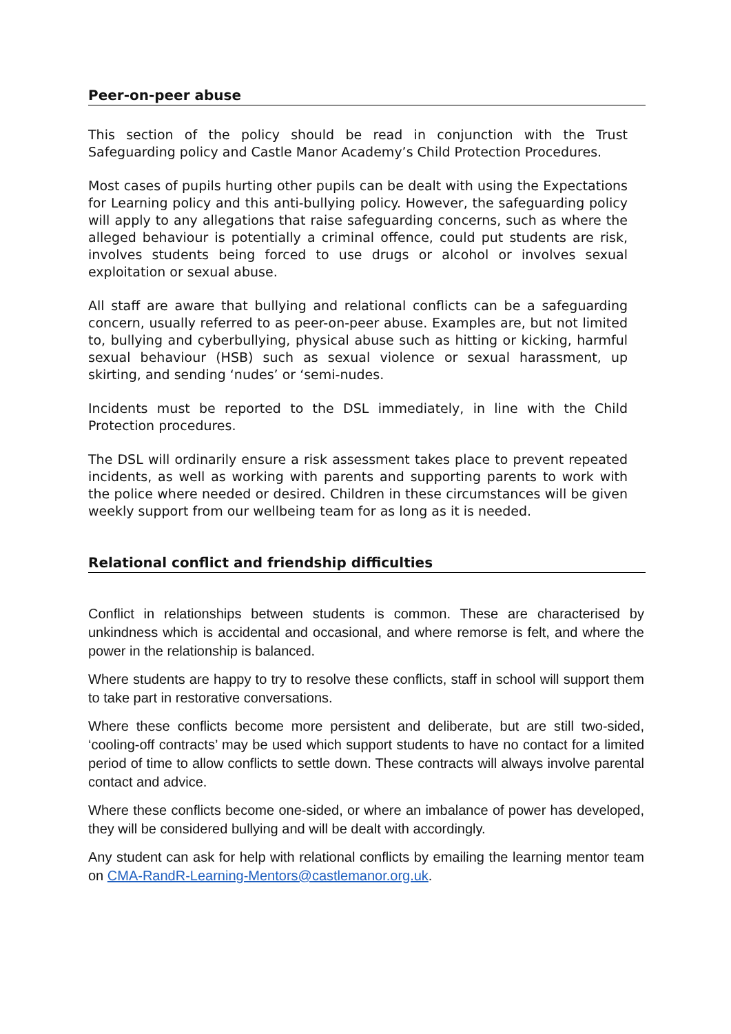Peer-on-peer abuse
This section of the policy should be read in conjunction with the Trust Safeguarding policy and Castle Manor Academy’s Child Protection Procedures.
Most cases of pupils hurting other pupils can be dealt with using the Expectations for Learning policy and this anti-bullying policy. However, the safeguarding policy will apply to any allegations that raise safeguarding concerns, such as where the alleged behaviour is potentially a criminal offence, could put students are risk, involves students being forced to use drugs or alcohol or involves sexual exploitation or sexual abuse.
All staff are aware that bullying and relational conflicts can be a safeguarding concern, usually referred to as peer-on-peer abuse. Examples are, but not limited to, bullying and cyberbullying, physical abuse such as hitting or kicking, harmful sexual behaviour (HSB) such as sexual violence or sexual harassment, up skirting, and sending ‘nudes’ or ‘semi-nudes.
Incidents must be reported to the DSL immediately, in line with the Child Protection procedures.
The DSL will ordinarily ensure a risk assessment takes place to prevent repeated incidents, as well as working with parents and supporting parents to work with the police where needed or desired. Children in these circumstances will be given weekly support from our wellbeing team for as long as it is needed.
Relational conflict and friendship difficulties
Conflict in relationships between students is common. These are characterised by unkindness which is accidental and occasional, and where remorse is felt, and where the power in the relationship is balanced.
Where students are happy to try to resolve these conflicts, staff in school will support them to take part in restorative conversations.
Where these conflicts become more persistent and deliberate, but are still two-sided, ‘cooling-off contracts’ may be used which support students to have no contact for a limited period of time to allow conflicts to settle down. These contracts will always involve parental contact and advice.
Where these conflicts become one-sided, or where an imbalance of power has developed, they will be considered bullying and will be dealt with accordingly.
Any student can ask for help with relational conflicts by emailing the learning mentor team on CMA-RandR-Learning-Mentors@castlemanor.org.uk.